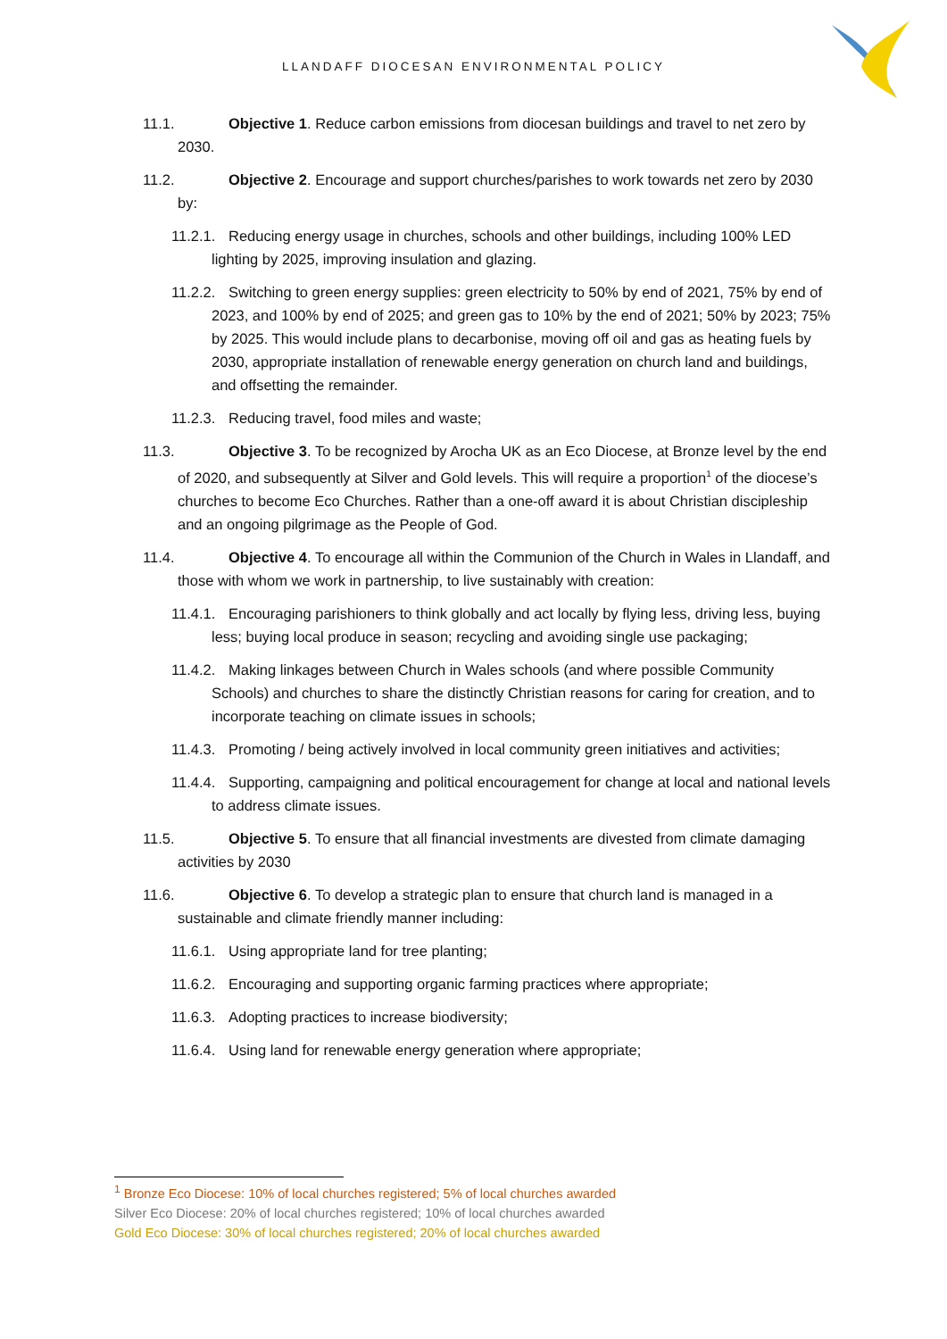LLANDAFF DIOCESAN ENVIRONMENTAL POLICY
11.1. Objective 1. Reduce carbon emissions from diocesan buildings and travel to net zero by 2030.
11.2. Objective 2. Encourage and support churches/parishes to work towards net zero by 2030 by:
11.2.1. Reducing energy usage in churches, schools and other buildings, including 100% LED lighting by 2025, improving insulation and glazing.
11.2.2. Switching to green energy supplies: green electricity to 50% by end of 2021, 75% by end of 2023, and 100% by end of 2025; and green gas to 10% by the end of 2021; 50% by 2023; 75% by 2025. This would include plans to decarbonise, moving off oil and gas as heating fuels by 2030, appropriate installation of renewable energy generation on church land and buildings, and offsetting the remainder.
11.2.3. Reducing travel, food miles and waste;
11.3. Objective 3. To be recognized by Arocha UK as an Eco Diocese, at Bronze level by the end of 2020, and subsequently at Silver and Gold levels. This will require a proportion<sup>1</sup> of the diocese’s churches to become Eco Churches. Rather than a one-off award it is about Christian discipleship and an ongoing pilgrimage as the People of God.
11.4. Objective 4. To encourage all within the Communion of the Church in Wales in Llandaff, and those with whom we work in partnership, to live sustainably with creation:
11.4.1. Encouraging parishioners to think globally and act locally by flying less, driving less, buying less; buying local produce in season; recycling and avoiding single use packaging;
11.4.2. Making linkages between Church in Wales schools (and where possible Community Schools) and churches to share the distinctly Christian reasons for caring for creation, and to incorporate teaching on climate issues in schools;
11.4.3. Promoting / being actively involved in local community green initiatives and activities;
11.4.4. Supporting, campaigning and political encouragement for change at local and national levels to address climate issues.
11.5. Objective 5. To ensure that all financial investments are divested from climate damaging activities by 2030
11.6. Objective 6. To develop a strategic plan to ensure that church land is managed in a sustainable and climate friendly manner including:
11.6.1. Using appropriate land for tree planting;
11.6.2. Encouraging and supporting organic farming practices where appropriate;
11.6.3. Adopting practices to increase biodiversity;
11.6.4. Using land for renewable energy generation where appropriate;
<sup>1</sup> Bronze Eco Diocese: 10% of local churches registered; 5% of local churches awarded
Silver Eco Diocese: 20% of local churches registered; 10% of local churches awarded
Gold Eco Diocese: 30% of local churches registered; 20% of local churches awarded